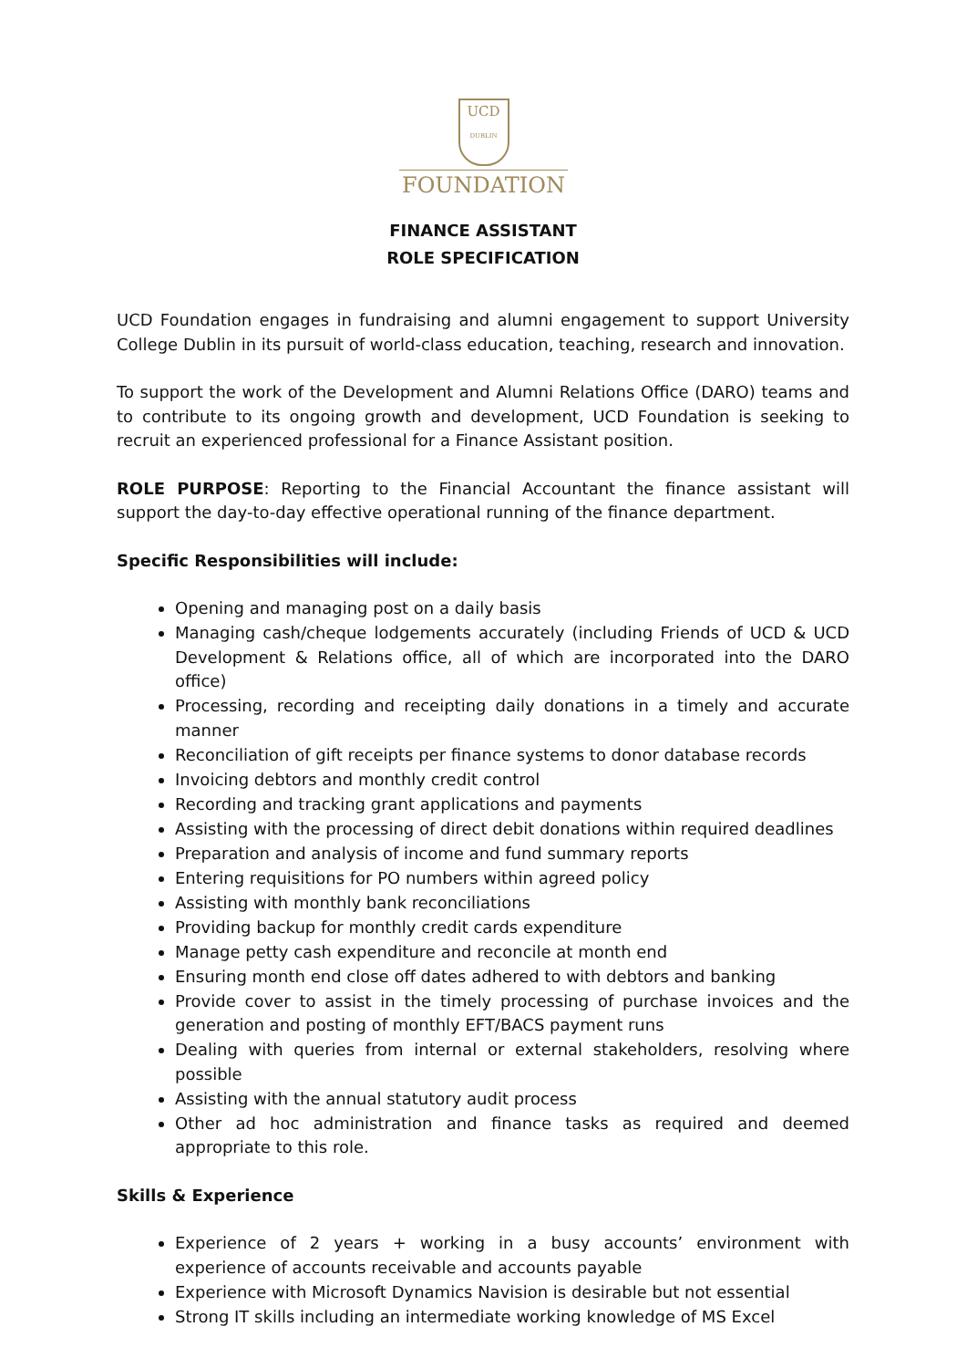UCD
DUBLIN
FOUNDATION
FINANCE ASSISTANT
ROLE SPECIFICATION
UCD Foundation engages in fundraising and alumni engagement to support University College Dublin in its pursuit of world-class education, teaching, research and innovation.
To support the work of the Development and Alumni Relations Office (DARO) teams and to contribute to its ongoing growth and development, UCD Foundation is seeking to recruit an experienced professional for a Finance Assistant position.
ROLE PURPOSE: Reporting to the Financial Accountant the finance assistant will support the day-to-day effective operational running of the finance department.
Specific Responsibilities will include:
Opening and managing post on a daily basis
Managing cash/cheque lodgements accurately (including Friends of UCD & UCD Development & Relations office, all of which are incorporated into the DARO office)
Processing, recording and receipting daily donations in a timely and accurate manner
Reconciliation of gift receipts per finance systems to donor database records
Invoicing debtors and monthly credit control
Recording and tracking grant applications and payments
Assisting with the processing of direct debit donations within required deadlines
Preparation and analysis of income and fund summary reports
Entering requisitions for PO numbers within agreed policy
Assisting with monthly bank reconciliations
Providing backup for monthly credit cards expenditure
Manage petty cash expenditure and reconcile at month end
Ensuring month end close off dates adhered to with debtors and banking
Provide cover to assist in the timely processing of purchase invoices and the generation and posting of monthly EFT/BACS payment runs
Dealing with queries from internal or external stakeholders, resolving where possible
Assisting with the annual statutory audit process
Other ad hoc administration and finance tasks as required and deemed appropriate to this role.
Skills & Experience
Experience of 2 years + working in a busy accounts’ environment with experience of accounts receivable and accounts payable
Experience with Microsoft Dynamics Navision is desirable but not essential
Strong IT skills including an intermediate working knowledge of MS Excel